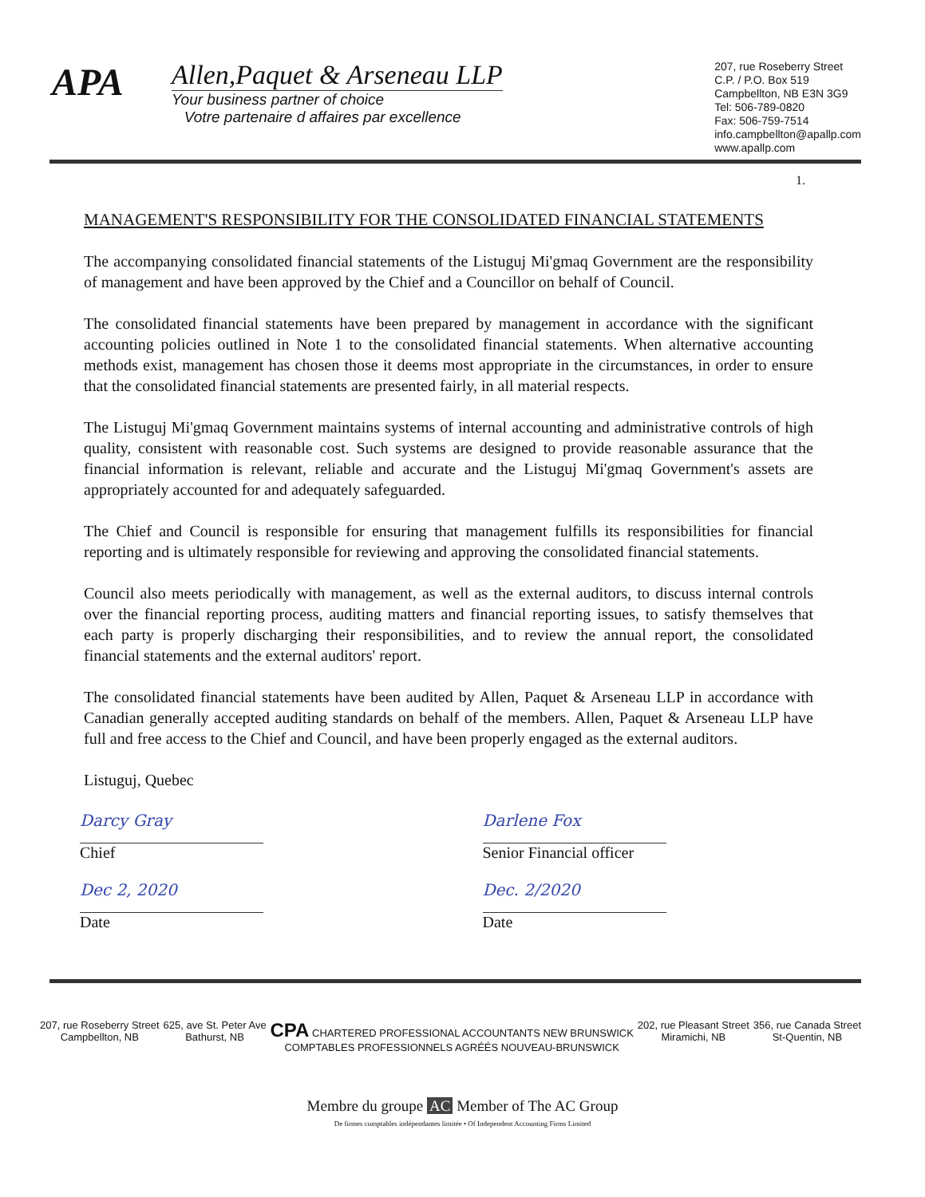APA
Allen,Paquet & Arseneau LLP
Your business partner of choice
Votre partenaire d affaires par excellence
207, rue Roseberry Street
C.P. / P.O. Box 519
Campbellton, NB E3N 3G9
Tel: 506-789-0820
Fax: 506-759-7514
info.campbellton@apallp.com
www.apallp.com
1.
MANAGEMENT'S RESPONSIBILITY FOR THE CONSOLIDATED FINANCIAL STATEMENTS
The accompanying consolidated financial statements of the Listuguj Mi'gmaq Government are the responsibility of management and have been approved by the Chief and a Councillor on behalf of Council.
The consolidated financial statements have been prepared by management in accordance with the significant accounting policies outlined in Note 1 to the consolidated financial statements. When alternative accounting methods exist, management has chosen those it deems most appropriate in the circumstances, in order to ensure that the consolidated financial statements are presented fairly, in all material respects.
The Listuguj Mi'gmaq Government maintains systems of internal accounting and administrative controls of high quality, consistent with reasonable cost. Such systems are designed to provide reasonable assurance that the financial information is relevant, reliable and accurate and the Listuguj Mi'gmaq Government's assets are appropriately accounted for and adequately safeguarded.
The Chief and Council is responsible for ensuring that management fulfills its responsibilities for financial reporting and is ultimately responsible for reviewing and approving the consolidated financial statements.
Council also meets periodically with management, as well as the external auditors, to discuss internal controls over the financial reporting process, auditing matters and financial reporting issues, to satisfy themselves that each party is properly discharging their responsibilities, and to review the annual report, the consolidated financial statements and the external auditors' report.
The consolidated financial statements have been audited by Allen, Paquet & Arseneau LLP in accordance with Canadian generally accepted auditing standards on behalf of the members. Allen, Paquet & Arseneau LLP have full and free access to the Chief and Council, and have been properly engaged as the external auditors.
Listuguj, Quebec
Darcy Gray
Chief
Dec 2, 2020
Date
Darlene Fox
Senior Financial officer
Dec. 2/2020
Date
207, rue Roseberry Street
Campbellton, NB
625, ave St. Peter Ave
Bathurst, NB
CPA CHARTERED PROFESSIONAL ACCOUNTANTS NEW BRUNSWICK
COMPTABLES PROFESSIONNELS AGRÉÉS NOUVEAU-BRUNSWICK
202, rue Pleasant Street
Miramichi, NB
356, rue Canada Street
St-Quentin, NB
Membre du groupe AC Member of The AC Group
De firmes comptables indépendantes limitée • Of Independent Accounting Firms Limited